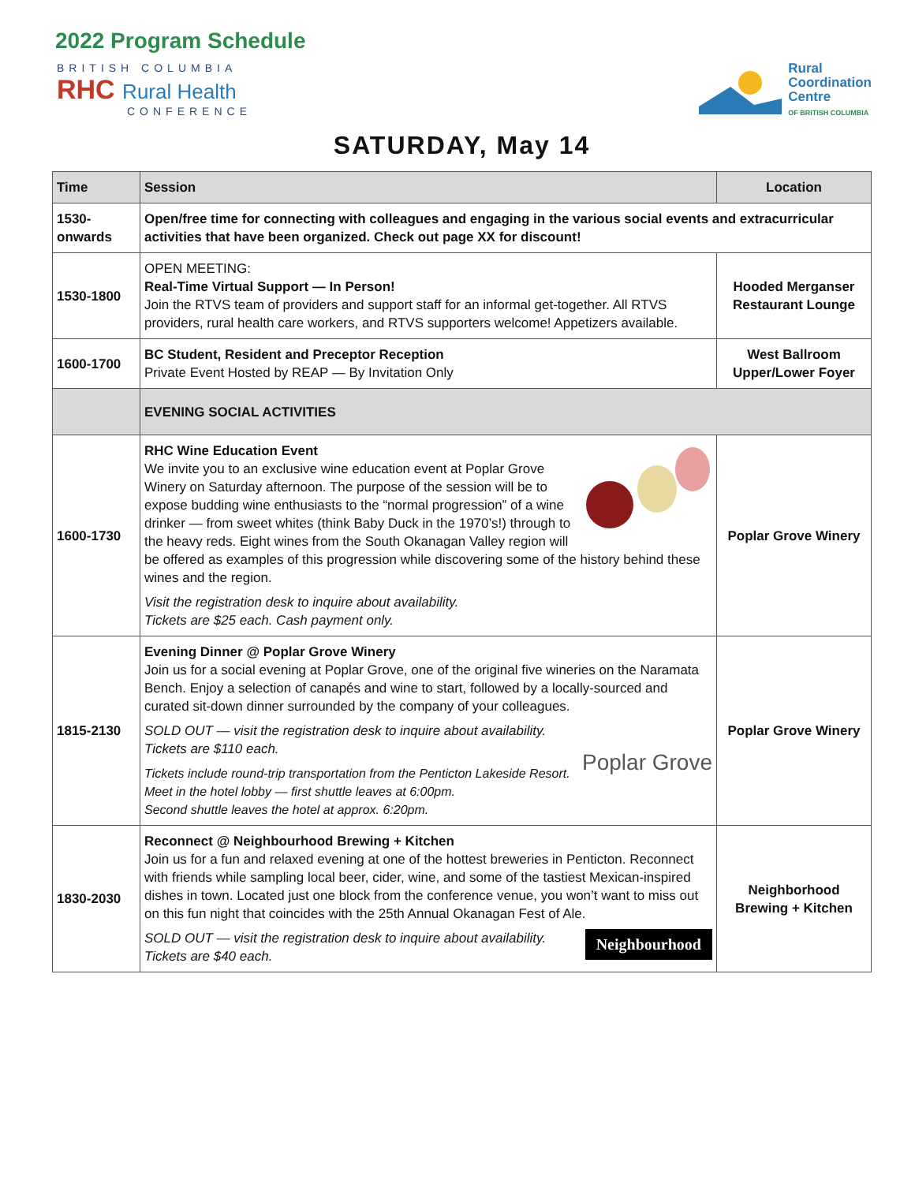2022 Program Schedule
BRITISH COLUMBIA
RHC Rural Health
CONFERENCE
Rural
Coordination
Centre
OF BRITISH COLUMBIA
SATURDAY, May 14
| Time | Session | Location |
| --- | --- | --- |
| 1530- onwards | Open/free time for connecting with colleagues and engaging in the various social events and extracurricular activities that have been organized. Check out page XX for discount! | |
| 1530-1800 | OPEN MEETING: Real-Time Virtual Support — In Person! Join the RTVS team of providers and support staff for an informal get-together. All RTVS providers, rural health care workers, and RTVS supporters welcome! Appetizers available. | Hooded Merganser Restaurant Lounge |
| 1600-1700 | BC Student, Resident and Preceptor Reception Private Event Hosted by REAP — By Invitation Only | West Ballroom Upper/Lower Foyer |
| | EVENING SOCIAL ACTIVITIES | |
| 1600-1730 | RHC Wine Education Event We invite you to an exclusive wine education event at Poplar Grove Winery on Saturday afternoon. The purpose of the session will be to expose budding wine enthusiasts to the “normal progression” of a wine drinker — from sweet whites (think Baby Duck in the 1970’s!) through to the heavy reds. Eight wines from the South Okanagan Valley region will be offered as examples of this progression while discovering some of the history behind these wines and the region. Visit the registration desk to inquire about availability. Tickets are $25 each. Cash payment only. | Poplar Grove Winery |
| 1815-2130 | Evening Dinner @ Poplar Grove Winery Join us for a social evening at Poplar Grove, one of the original five wineries on the Naramata Bench. Enjoy a selection of canapés and wine to start, followed by a locally-sourced and curated sit-down dinner surrounded by the company of your colleagues. Poplar Grove SOLD OUT — visit the registration desk to inquire about availability. Tickets are $110 each. Tickets include round-trip transportation from the Penticton Lakeside Resort. Meet in the hotel lobby — first shuttle leaves at 6:00pm. Second shuttle leaves the hotel at approx. 6:20pm. | Poplar Grove Winery |
| 1830-2030 | Reconnect @ Neighbourhood Brewing + Kitchen Join us for a fun and relaxed evening at one of the hottest breweries in Penticton. Reconnect with friends while sampling local beer, cider, wine, and some of the tastiest Mexican-inspired dishes in town. Located just one block from the conference venue, you won’t want to miss out on this fun night that coincides with the 25th Annual Okanagan Fest of Ale. Neighbourhood SOLD OUT — visit the registration desk to inquire about availability. Tickets are $40 each. | Neighborhood Brewing + Kitchen |